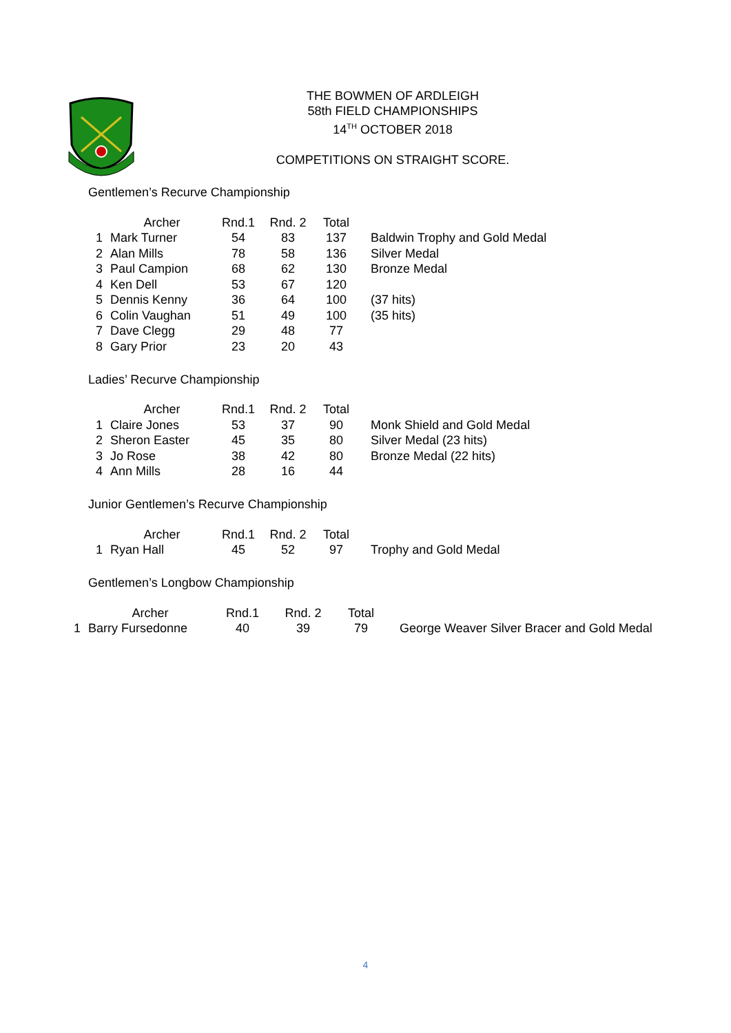THE BOWMEN OF ARDLEIGH
58th FIELD CHAMPIONSHIPS
14<sup>TH</sup> OCTOBER 2018
COMPETITIONS ON STRAIGHT SCORE.
Gentlemen’s Recurve Championship
| | Archer | Rnd.1 | Rnd. 2 | Total | |
| --- | --- | --- | --- | --- | --- |
| 1 | Mark Turner | 54 | 83 | 137 | Baldwin Trophy and Gold Medal |
| 2 | Alan Mills | 78 | 58 | 136 | Silver Medal |
| 3 | Paul Campion | 68 | 62 | 130 | Bronze Medal |
| 4 | Ken Dell | 53 | 67 | 120 | |
| 5 | Dennis Kenny | 36 | 64 | 100 | (37 hits) |
| 6 | Colin Vaughan | 51 | 49 | 100 | (35 hits) |
| 7 | Dave Clegg | 29 | 48 | 77 | |
| 8 | Gary Prior | 23 | 20 | 43 | |
Ladies’ Recurve Championship
| | Archer | Rnd.1 | Rnd. 2 | Total | |
| --- | --- | --- | --- | --- | --- |
| 1 | Claire Jones | 53 | 37 | 90 | Monk Shield and Gold Medal |
| 2 | Sheron Easter | 45 | 35 | 80 | Silver Medal (23 hits) |
| 3 | Jo Rose | 38 | 42 | 80 | Bronze Medal (22 hits) |
| 4 | Ann Mills | 28 | 16 | 44 | |
Junior Gentlemen’s Recurve Championship
| | Archer | Rnd.1 | Rnd. 2 | Total | |
| --- | --- | --- | --- | --- | --- |
| 1 | Ryan Hall | 45 | 52 | 97 | Trophy and Gold Medal |
Gentlemen’s Longbow Championship
| | Archer | Rnd.1 | Rnd. 2 | Total | |
| --- | --- | --- | --- | --- | --- |
| 1 | Barry Fursedonne | 40 | 39 | 79 | George Weaver Silver Bracer and Gold Medal |
4